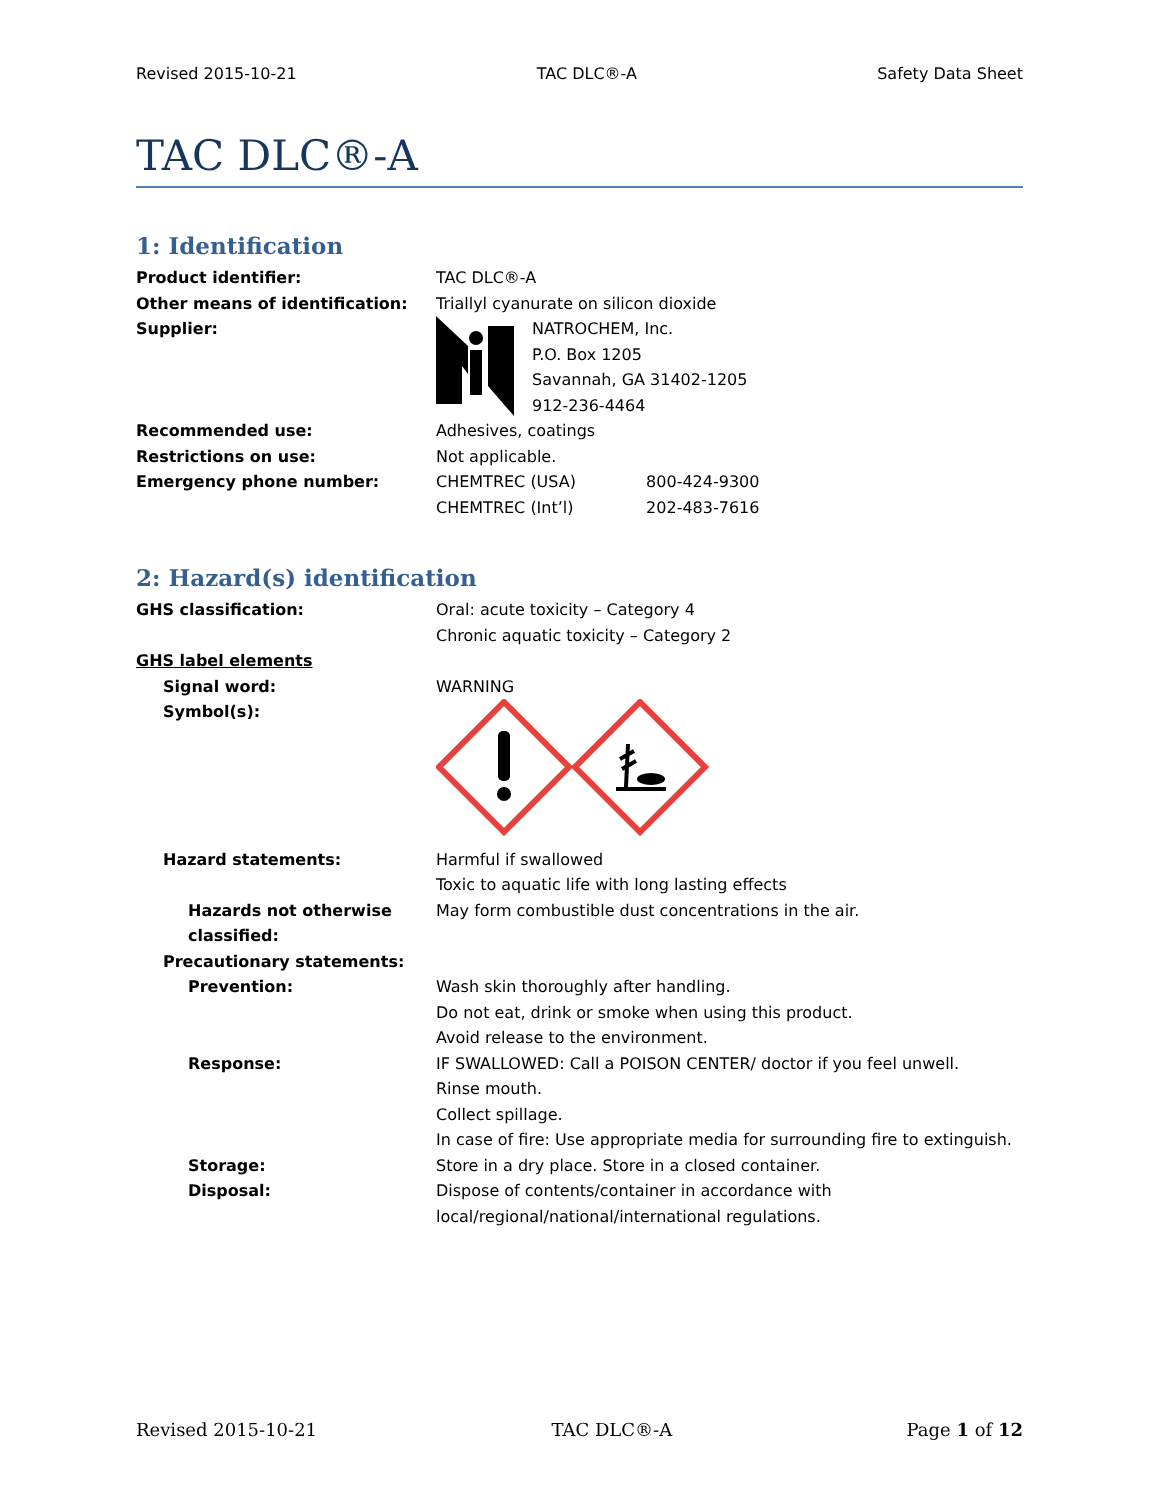Revised 2015-10-21 TAC DLC®-A Safety Data Sheet
TAC DLC®-A
1: Identification
Product identifier: TAC DLC®-A
Other means of identification: Triallyl cyanurate on silicon dioxide
Supplier: NATROCHEM, Inc.
P.O. Box 1205
Savannah, GA 31402-1205
912-236-4464
Recommended use: Adhesives, coatings
Restrictions on use: Not applicable.
Emergency phone number: CHEMTREC (USA) 800-424-9300
CHEMTREC (Int’l) 202-483-7616
2: Hazard(s) identification
GHS classification: Oral: acute toxicity – Category 4
Chronic aquatic toxicity – Category 2
GHS label elements
Signal word: WARNING
Symbol(s):
Hazard statements: Harmful if swallowed
Toxic to aquatic life with long lasting effects
Hazards not otherwise classified:
May form combustible dust concentrations in the air.
Precautionary statements:
Prevention: Wash skin thoroughly after handling.
Do not eat, drink or smoke when using this product.
Avoid release to the environment.
Response: IF SWALLOWED: Call a POISON CENTER/ doctor if you feel unwell.
Rinse mouth.
Collect spillage.
In case of fire: Use appropriate media for surrounding fire to extinguish.
Storage: Store in a dry place. Store in a closed container.
Disposal: Dispose of contents/container in accordance with local/regional/national/international regulations.
Revised 2015-10-21 TAC DLC®-A Page 1 of 12